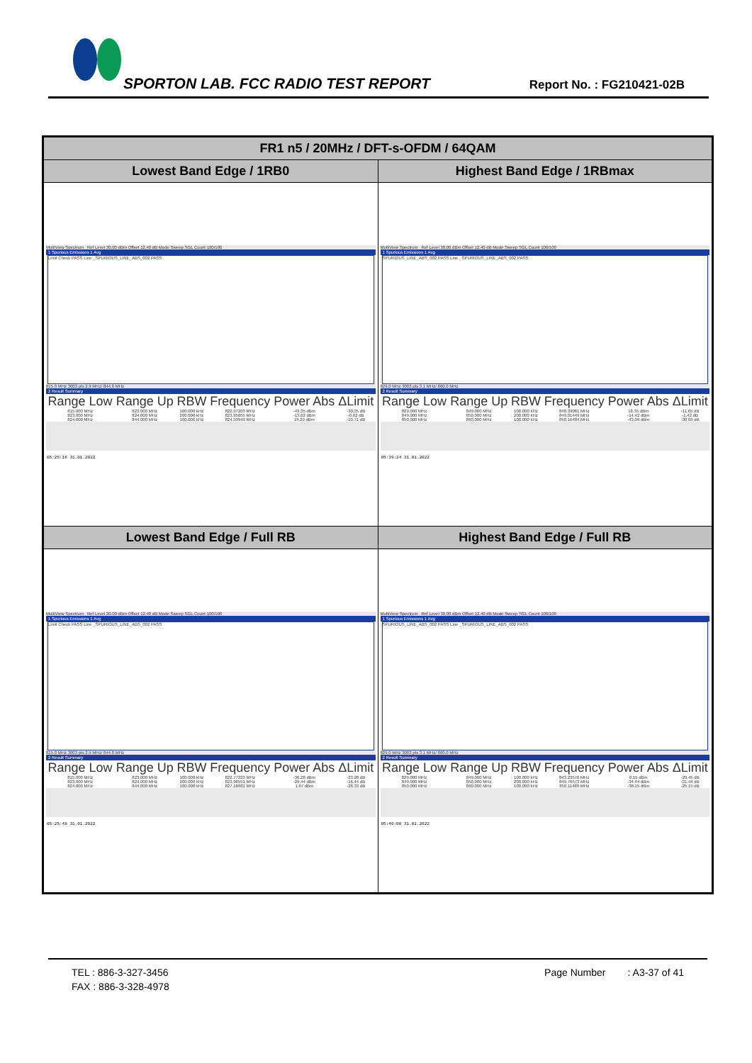SPORTON LAB. FCC RADIO TEST REPORT
Report No. : FG210421-02B
| FR1 n5 / 20MHz / DFT-s-OFDM / 64QAM | |
| --- | --- |
| Lowest Band Edge / 1RB0 | Highest Band Edge / 1RBmax |
| MultiView Spectrum Ref Level 30.00 dBm Offset 12.40 dB Mode Sweep SGL Count 100/100 1 Spurious Emissions 1 Avg Limit Check PASS Line _SPURIOUS_LINE_ABS_002 PASS 815.0 MHz 3003 pts 2.9 MHz/ 844.0 MHz 2 Result Summary / Range Low / Range Up / RBW / Frequency / Power Abs / ΔLimit / / --- / --- / --- / --- / --- / --- / / 815.000 MHz / 823.000 MHz / 100.000 kHz / 822.97203 MHz / -43.35 dBm / -30.35 dB / / 823.000 MHz / 824.000 MHz / 200.000 kHz / 823.95055 MHz / -13.62 dBm / -0.62 dB / / 824.000 MHz / 844.000 MHz / 100.000 kHz / 824.50949 MHz / 19.29 dBm / -10.71 dB / 05:25:16 31.01.2022 | MultiView Spectrum Ref Level 30.00 dBm Offset 12.40 dB Mode Sweep SGL Count 100/100 1 Spurious Emissions 1 Avg SPURIOUS_LINE_ABS_002 PASS Line _SPURIOUS_LINE_ABS_002 PASS 829.0 MHz 3003 pts 3.1 MHz/ 860.0 MHz 2 Result Summary / Range Low / Range Up / RBW / Frequency / Power Abs / ΔLimit / / --- / --- / --- / --- / --- / --- / / 829.000 MHz / 849.000 MHz / 100.000 kHz / 848.39061 MHz / 18.35 dBm / -11.65 dB / / 849.000 MHz / 850.000 MHz / 200.000 kHz / 849.01449 MHz / -14.42 dBm / -1.42 dB / / 850.000 MHz / 860.000 MHz / 100.000 kHz / 850.16484 MHz / -43.09 dBm / -30.09 dB / 05:39:24 31.01.2022 |
| Lowest Band Edge / Full RB | Highest Band Edge / Full RB |
| MultiView Spectrum Ref Level 30.00 dBm Offset 12.40 dB Mode Sweep SGL Count 100/100 1 Spurious Emissions 1 Avg Limit Check PASS Line _SPURIOUS_LINE_ABS_002 PASS 815.0 MHz 3003 pts 2.9 MHz/ 844.0 MHz 2 Result Summary / Range Low / Range Up / RBW / Frequency / Power Abs / ΔLimit / / --- / --- / --- / --- / --- / --- / / 815.000 MHz / 823.000 MHz / 100.000 kHz / 822.77223 MHz / -36.28 dBm / -23.28 dB / / 823.000 MHz / 824.000 MHz / 200.000 kHz / 823.98551 MHz / -29.44 dBm / -16.44 dB / / 824.000 MHz / 844.000 MHz / 100.000 kHz / 827.18681 MHz / 1.67 dBm / -28.33 dB / 05:25:48 31.01.2022 | MultiView Spectrum Ref Level 30.00 dBm Offset 12.40 dB Mode Sweep SGL Count 100/100 1 Spurious Emissions 1 Avg SPURIOUS_LINE_ABS_002 PASS Line _SPURIOUS_LINE_ABS_002 PASS 829.0 MHz 3003 pts 3.1 MHz/ 860.0 MHz 2 Result Summary / Range Low / Range Up / RBW / Frequency / Power Abs / ΔLimit / / --- / --- / --- / --- / --- / --- / / 829.000 MHz / 849.000 MHz / 100.000 kHz / 843.23576 MHz / 0.55 dBm / -29.45 dB / / 849.000 MHz / 850.000 MHz / 200.000 kHz / 849.76573 MHz / -34.44 dBm / -21.44 dB / / 850.000 MHz / 860.000 MHz / 100.000 kHz / 850.11489 MHz / -38.15 dBm / -25.15 dB / 05:40:00 31.01.2022 |
TEL : 886-3-327-3456 Page Number : A3-37 of 41
FAX : 886-3-328-4978